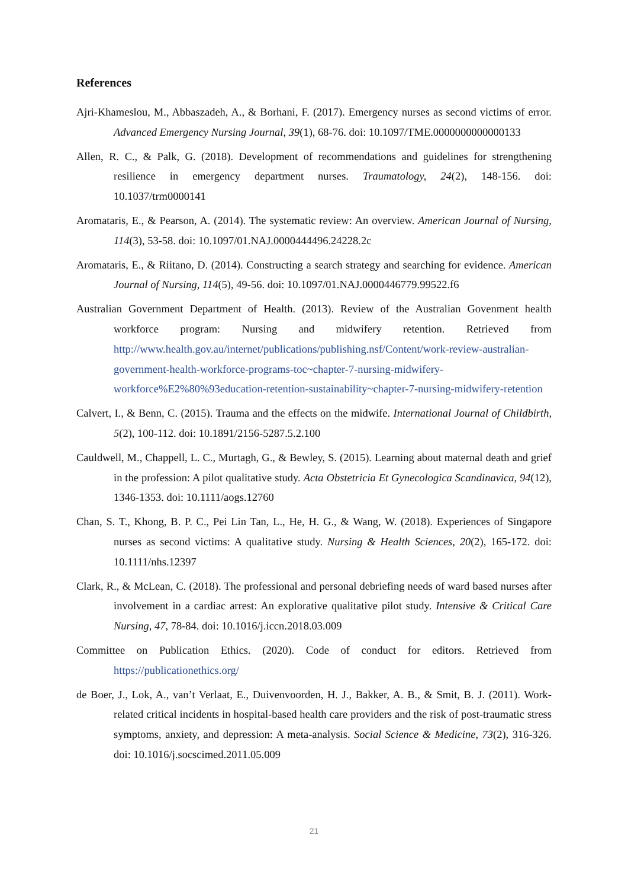References
Ajri-Khameslou, M., Abbaszadeh, A., & Borhani, F. (2017). Emergency nurses as second victims of error. Advanced Emergency Nursing Journal, 39(1), 68-76. doi: 10.1097/TME.0000000000000133
Allen, R. C., & Palk, G. (2018). Development of recommendations and guidelines for strengthening resilience in emergency department nurses. Traumatology, 24(2), 148-156. doi: 10.1037/trm0000141
Aromataris, E., & Pearson, A. (2014). The systematic review: An overview. American Journal of Nursing, 114(3), 53-58. doi: 10.1097/01.NAJ.0000444496.24228.2c
Aromataris, E., & Riitano, D. (2014). Constructing a search strategy and searching for evidence. American Journal of Nursing, 114(5), 49-56. doi: 10.1097/01.NAJ.0000446779.99522.f6
Australian Government Department of Health. (2013). Review of the Australian Govenment health workforce program: Nursing and midwifery retention. Retrieved from http://www.health.gov.au/internet/publications/publishing.nsf/Content/work-review-australian-government-health-workforce-programs-toc~chapter-7-nursing-midwifery-workforce%E2%80%93education-retention-sustainability~chapter-7-nursing-midwifery-retention
Calvert, I., & Benn, C. (2015). Trauma and the effects on the midwife. International Journal of Childbirth, 5(2), 100-112. doi: 10.1891/2156-5287.5.2.100
Cauldwell, M., Chappell, L. C., Murtagh, G., & Bewley, S. (2015). Learning about maternal death and grief in the profession: A pilot qualitative study. Acta Obstetricia Et Gynecologica Scandinavica, 94(12), 1346-1353. doi: 10.1111/aogs.12760
Chan, S. T., Khong, B. P. C., Pei Lin Tan, L., He, H. G., & Wang, W. (2018). Experiences of Singapore nurses as second victims: A qualitative study. Nursing & Health Sciences, 20(2), 165-172. doi: 10.1111/nhs.12397
Clark, R., & McLean, C. (2018). The professional and personal debriefing needs of ward based nurses after involvement in a cardiac arrest: An explorative qualitative pilot study. Intensive & Critical Care Nursing, 47, 78-84. doi: 10.1016/j.iccn.2018.03.009
Committee on Publication Ethics. (2020). Code of conduct for editors. Retrieved from https://publicationethics.org/
de Boer, J., Lok, A., van’t Verlaat, E., Duivenvoorden, H. J., Bakker, A. B., & Smit, B. J. (2011). Work-related critical incidents in hospital-based health care providers and the risk of post-traumatic stress symptoms, anxiety, and depression: A meta-analysis. Social Science & Medicine, 73(2), 316-326. doi: 10.1016/j.socscimed.2011.05.009
21